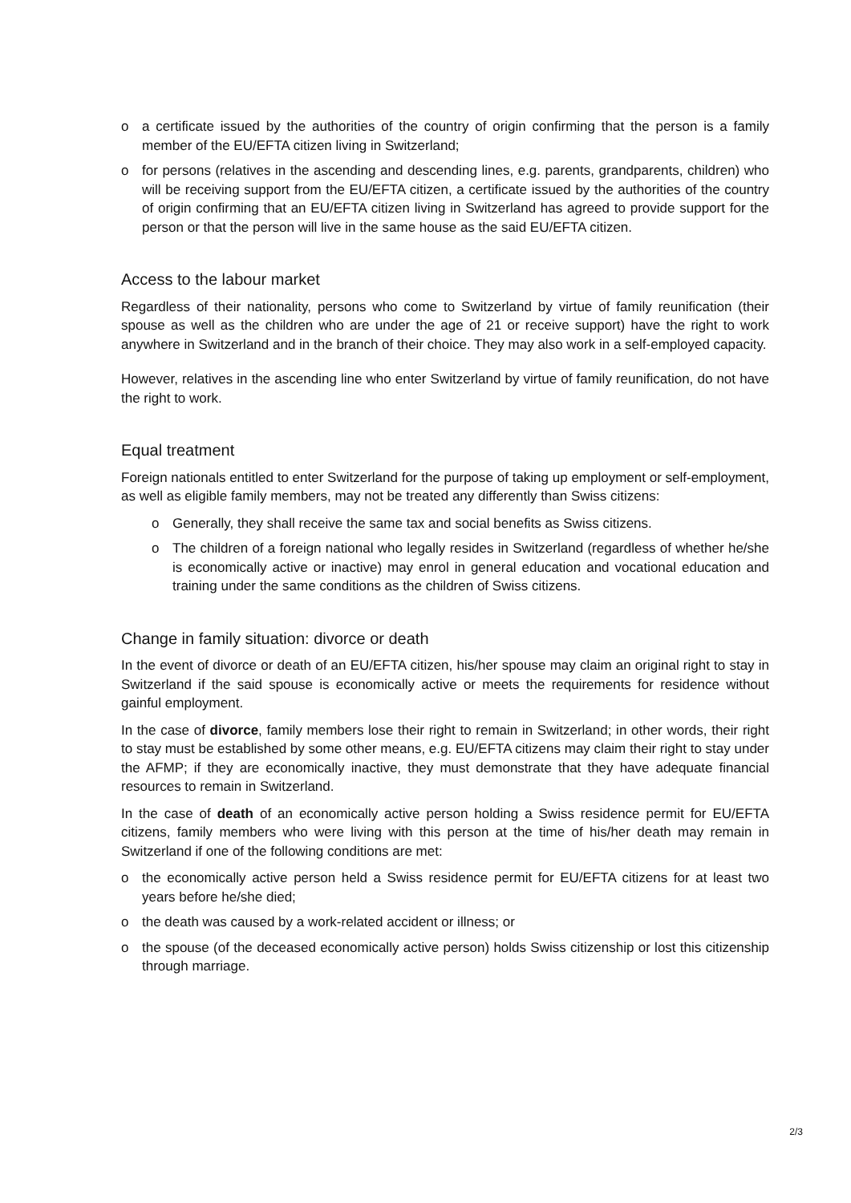o a certificate issued by the authorities of the country of origin confirming that the person is a family member of the EU/EFTA citizen living in Switzerland;
o for persons (relatives in the ascending and descending lines, e.g. parents, grandparents, children) who will be receiving support from the EU/EFTA citizen, a certificate issued by the authorities of the country of origin confirming that an EU/EFTA citizen living in Switzerland has agreed to provide support for the person or that the person will live in the same house as the said EU/EFTA citizen.
Access to the labour market
Regardless of their nationality, persons who come to Switzerland by virtue of family reunification (their spouse as well as the children who are under the age of 21 or receive support) have the right to work anywhere in Switzerland and in the branch of their choice. They may also work in a self-employed capacity.
However, relatives in the ascending line who enter Switzerland by virtue of family reunification, do not have the right to work.
Equal treatment
Foreign nationals entitled to enter Switzerland for the purpose of taking up employment or self-employment, as well as eligible family members, may not be treated any differently than Swiss citizens:
o Generally, they shall receive the same tax and social benefits as Swiss citizens.
o The children of a foreign national who legally resides in Switzerland (regardless of whether he/she is economically active or inactive) may enrol in general education and vocational education and training under the same conditions as the children of Swiss citizens.
Change in family situation: divorce or death
In the event of divorce or death of an EU/EFTA citizen, his/her spouse may claim an original right to stay in Switzerland if the said spouse is economically active or meets the requirements for residence without gainful employment.
In the case of divorce, family members lose their right to remain in Switzerland; in other words, their right to stay must be established by some other means, e.g. EU/EFTA citizens may claim their right to stay under the AFMP; if they are economically inactive, they must demonstrate that they have adequate financial resources to remain in Switzerland.
In the case of death of an economically active person holding a Swiss residence permit for EU/EFTA citizens, family members who were living with this person at the time of his/her death may remain in Switzerland if one of the following conditions are met:
o the economically active person held a Swiss residence permit for EU/EFTA citizens for at least two years before he/she died;
o the death was caused by a work-related accident or illness; or
o the spouse (of the deceased economically active person) holds Swiss citizenship or lost this citizenship through marriage.
2/3